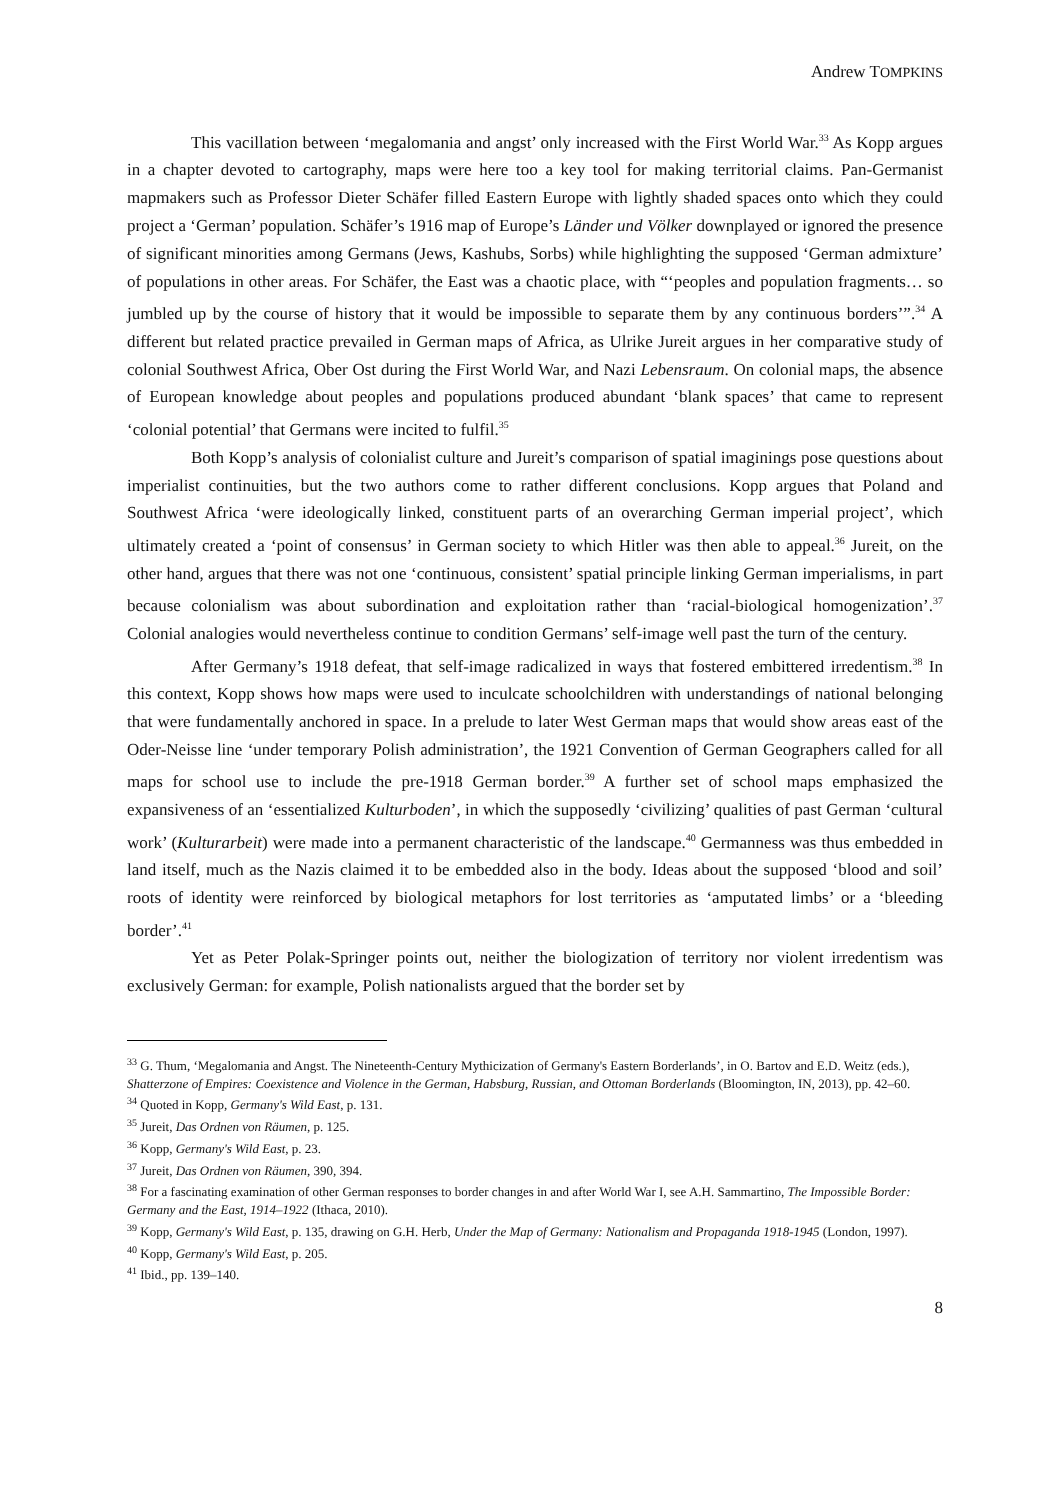Andrew TOMPKINS
This vacillation between ‘megalomania and angst’ only increased with the First World War.<sup>33</sup> As Kopp argues in a chapter devoted to cartography, maps were here too a key tool for making territorial claims. Pan-Germanist mapmakers such as Professor Dieter Schäfer filled Eastern Europe with lightly shaded spaces onto which they could project a ‘German’ population. Schäfer’s 1916 map of Europe’s Länder und Völker downplayed or ignored the presence of significant minorities among Germans (Jews, Kashubs, Sorbs) while highlighting the supposed ‘German admixture’ of populations in other areas. For Schäfer, the East was a chaotic place, with “‘peoples and population fragments… so jumbled up by the course of history that it would be impossible to separate them by any continuous borders’”.<sup>34</sup> A different but related practice prevailed in German maps of Africa, as Ulrike Jureit argues in her comparative study of colonial Southwest Africa, Ober Ost during the First World War, and Nazi Lebensraum. On colonial maps, the absence of European knowledge about peoples and populations produced abundant ‘blank spaces’ that came to represent ‘colonial potential’ that Germans were incited to fulfil.<sup>35</sup>
Both Kopp’s analysis of colonialist culture and Jureit’s comparison of spatial imaginings pose questions about imperialist continuities, but the two authors come to rather different conclusions. Kopp argues that Poland and Southwest Africa ‘were ideologically linked, constituent parts of an overarching German imperial project’, which ultimately created a ‘point of consensus’ in German society to which Hitler was then able to appeal.<sup>36</sup> Jureit, on the other hand, argues that there was not one ‘continuous, consistent’ spatial principle linking German imperialisms, in part because colonialism was about subordination and exploitation rather than ‘racial-biological homogenization’.<sup>37</sup> Colonial analogies would nevertheless continue to condition Germans’ self-image well past the turn of the century.
After Germany’s 1918 defeat, that self-image radicalized in ways that fostered embittered irredentism.<sup>38</sup> In this context, Kopp shows how maps were used to inculcate schoolchildren with understandings of national belonging that were fundamentally anchored in space. In a prelude to later West German maps that would show areas east of the Oder-Neisse line ‘under temporary Polish administration’, the 1921 Convention of German Geographers called for all maps for school use to include the pre-1918 German border.<sup>39</sup> A further set of school maps emphasized the expansiveness of an ‘essentialized Kulturboden’, in which the supposedly ‘civilizing’ qualities of past German ‘cultural work’ (Kulturarbeit) were made into a permanent characteristic of the landscape.<sup>40</sup> Germanness was thus embedded in land itself, much as the Nazis claimed it to be embedded also in the body. Ideas about the supposed ‘blood and soil’ roots of identity were reinforced by biological metaphors for lost territories as ‘amputated limbs’ or a ‘bleeding border’.<sup>41</sup>
Yet as Peter Polak-Springer points out, neither the biologization of territory nor violent irredentism was exclusively German: for example, Polish nationalists argued that the border set by
<sup>33</sup> G. Thum, ‘Megalomania and Angst. The Nineteenth-Century Mythicization of Germany's Eastern Borderlands’, in O. Bartov and E.D. Weitz (eds.), Shatterzone of Empires: Coexistence and Violence in the German, Habsburg, Russian, and Ottoman Borderlands (Bloomington, IN, 2013), pp. 42–60.
<sup>34</sup> Quoted in Kopp, Germany's Wild East, p. 131.
<sup>35</sup> Jureit, Das Ordnen von Räumen, p. 125.
<sup>36</sup> Kopp, Germany's Wild East, p. 23.
<sup>37</sup> Jureit, Das Ordnen von Räumen, 390, 394.
<sup>38</sup> For a fascinating examination of other German responses to border changes in and after World War I, see A.H. Sammartino, The Impossible Border: Germany and the East, 1914–1922 (Ithaca, 2010).
<sup>39</sup> Kopp, Germany's Wild East, p. 135, drawing on G.H. Herb, Under the Map of Germany: Nationalism and Propaganda 1918-1945 (London, 1997).
<sup>40</sup> Kopp, Germany's Wild East, p. 205.
<sup>41</sup> Ibid., pp. 139–140.
8